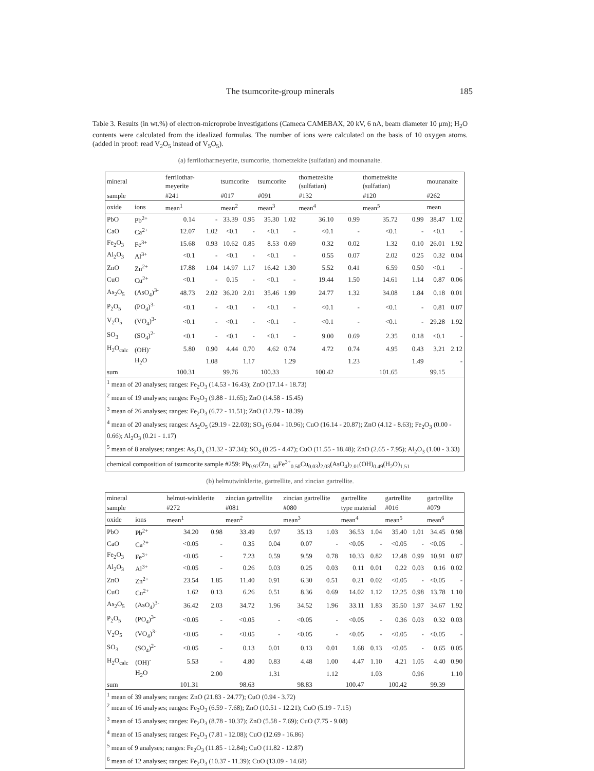The tsumcorite-group minerals 185
Table 3. Results (in wt.%) of electron-microprobe investigations (Cameca CAMEBAX, 20 kV, 6 nA, beam diameter 10 μm); H<sub>2</sub>O contents were calculated from the idealized formulas. The number of ions were calculated on the basis of 10 oxygen atoms. (added in proof: read V<sub>2</sub>O<sub>5</sub> instead of V<sub>5</sub>O<sub>5</sub>).
(a) ferrilotharmeyerite, tsumcorite, thometzekite (sulfatian) and mounanaite.
| mineral | | ferrilothar-meyerite | | tsumcorite | | tsumcorite | | thometzekite (sulfatian) | | thometzekite (sulfatian) | | mounanaite | |
| --- | --- | --- | --- | --- | --- | --- | --- | --- | --- | --- | --- | --- | --- |
| sample | | #241 | | #017 | | #091 | | #132 | | #120 | | #262 | |
| oxide | ions | mean<sup>1</sup> | | mean<sup>2</sup> | | mean<sup>3</sup> | | mean<sup>4</sup> | | mean<sup>5</sup> | | mean | |
| PbO | Pb<sup>2+</sup> | 0.14 | - | 33.39 | 0.95 | 35.30 | 1.02 | 36.10 | 0.99 | 35.72 | 0.99 | 38.47 | 1.02 |
| CaO | Ca<sup>2+</sup> | 12.07 | 1.02 | <0.1 | - | <0.1 | - | <0.1 | - | <0.1 | - | <0.1 | - |
| Fe<sub>2</sub>O<sub>3</sub> | Fe<sup>3+</sup> | 15.68 | 0.93 | 10.62 | 0.85 | 8.53 | 0.69 | 0.32 | 0.02 | 1.32 | 0.10 | 26.01 | 1.92 |
| Al<sub>2</sub>O<sub>3</sub> | Al<sup>3+</sup> | <0.1 | - | <0.1 | - | <0.1 | - | 0.55 | 0.07 | 2.02 | 0.25 | 0.32 | 0.04 |
| ZnO | Zn<sup>2+</sup> | 17.88 | 1.04 | 14.97 | 1.17 | 16.42 | 1.30 | 5.52 | 0.41 | 6.59 | 0.50 | <0.1 | - |
| CuO | Cu<sup>2+</sup> | <0.1 | - | 0.15 | - | <0.1 | - | 19.44 | 1.50 | 14.61 | 1.14 | 0.87 | 0.06 |
| As<sub>2</sub>O<sub>5</sub> | (AsO<sub>4</sub>)<sup>3-</sup> | 48.73 | 2.02 | 36.20 | 2.01 | 35.46 | 1.99 | 24.77 | 1.32 | 34.08 | 1.84 | 0.18 | 0.01 |
| P<sub>2</sub>O<sub>5</sub> | (PO<sub>4</sub>)<sup>3-</sup> | <0.1 | - | <0.1 | - | <0.1 | - | <0.1 | - | <0.1 | - | 0.81 | 0.07 |
| V<sub>2</sub>O<sub>5</sub> | (VO<sub>4</sub>)<sup>3-</sup> | <0.1 | - | <0.1 | - | <0.1 | - | <0.1 | - | <0.1 | - | 29.28 | 1.92 |
| SO<sub>3</sub> | (SO<sub>4</sub>)<sup>2-</sup> | <0.1 | - | <0.1 | - | <0.1 | - | 9.00 | 0.69 | 2.35 | 0.18 | <0.1 | - |
| H<sub>2</sub>O<sub>calc</sub> | (OH)<sup>-</sup> | 5.80 | 0.90 | 4.44 | 0.70 | 4.62 | 0.74 | 4.72 | 0.74 | 4.95 | 0.43 | 3.21 | 2.12 |
| | H<sub>2</sub>O | | 1.08 | | 1.17 | | 1.29 | | 1.23 | | 1.49 | | - |
| sum | | 100.31 | | 99.76 | | 100.33 | | 100.42 | | 101.65 | | 99.15 | |
| <sup>1</sup> mean of 20 analyses; ranges: Fe<sub>2</sub>O<sub>3</sub> (14.53 - 16.43); ZnO (17.14 - 18.73) <sup>2</sup> mean of 19 analyses; ranges: Fe<sub>2</sub>O<sub>3</sub> (9.88 - 11.65); ZnO (14.58 - 15.45) <sup>3</sup> mean of 26 analyses; ranges: Fe<sub>2</sub>O<sub>3</sub> (6.72 - 11.51); ZnO (12.79 - 18.39) <sup>4</sup> mean of 20 analyses; ranges: As<sub>2</sub>O<sub>5</sub> (29.19 - 22.03); SO<sub>3</sub> (6.04 - 10.96); CuO (16.14 - 20.87); ZnO (4.12 - 8.63); Fe<sub>2</sub>O<sub>3</sub> (0.00 - 0.66); Al<sub>2</sub>O<sub>3</sub> (0.21 - 1.17) <sup>5</sup> mean of 8 analyses; ranges: As<sub>2</sub>O<sub>5</sub> (31.32 - 37.34); SO<sub>3</sub> (0.25 - 4.47); CuO (11.55 - 18.48); ZnO (2.65 - 7.95); Al<sub>2</sub>O<sub>3</sub> (1.00 - 3.33) | | | | | | | | | | | | | |
| chemical composition of tsumcorite sample #259: Pb<sub>0.97</sub>(Zn<sub>1.50</sub>Fe<sup>3+</sup><sub>0.50</sub>Cu<sub>0.03</sub>)<sub>2.03</sub>(AsO<sub>4</sub>)<sub>2.01</sub>(OH)<sub>0.49</sub>(H<sub>2</sub>O)<sub>1.51</sub> | | | | | | | | | | | | | |
(b) helmutwinklerite, gartrellite, and zincian gartrellite.
| mineral | | helmut-winklerite | | zincian gartrellite | | zincian gartrellite | | gartrellite | | gartrellite | | gartrellite | |
| --- | --- | --- | --- | --- | --- | --- | --- | --- | --- | --- | --- | --- | --- |
| sample | | #272 | | #081 | | #080 | | type material | | #016 | | #079 | |
| oxide | ions | mean<sup>1</sup> | | mean<sup>2</sup> | | mean<sup>3</sup> | | mean<sup>4</sup> | | mean<sup>5</sup> | | mean<sup>6</sup> | |
| PbO | Pb<sup>2+</sup> | 34.20 | 0.98 | 33.49 | 0.97 | 35.13 | 1.03 | 36.53 | 1.04 | 35.40 | 1.01 | 34.45 | 0.98 |
| CaO | Ca<sup>2+</sup> | <0.05 | - | 0.35 | 0.04 | 0.07 | - | <0.05 | - | <0.05 | - | <0.05 | - |
| Fe<sub>2</sub>O<sub>3</sub> | Fe<sup>3+</sup> | <0.05 | - | 7.23 | 0.59 | 9.59 | 0.78 | 10.33 | 0.82 | 12.48 | 0.99 | 10.91 | 0.87 |
| Al<sub>2</sub>O<sub>3</sub> | Al<sup>3+</sup> | <0.05 | - | 0.26 | 0.03 | 0.25 | 0.03 | 0.11 | 0.01 | 0.22 | 0.03 | 0.16 | 0.02 |
| ZnO | Zn<sup>2+</sup> | 23.54 | 1.85 | 11.40 | 0.91 | 6.30 | 0.51 | 0.21 | 0.02 | <0.05 | - | <0.05 | - |
| CuO | Cu<sup>2+</sup> | 1.62 | 0.13 | 6.26 | 0.51 | 8.36 | 0.69 | 14.02 | 1.12 | 12.25 | 0.98 | 13.78 | 1.10 |
| As<sub>2</sub>O<sub>5</sub> | (AsO<sub>4</sub>)<sup>3-</sup> | 36.42 | 2.03 | 34.72 | 1.96 | 34.52 | 1.96 | 33.11 | 1.83 | 35.50 | 1.97 | 34.67 | 1.92 |
| P<sub>2</sub>O<sub>5</sub> | (PO<sub>4</sub>)<sup>3-</sup> | <0.05 | - | <0.05 | - | <0.05 | - | <0.05 | - | 0.36 | 0.03 | 0.32 | 0.03 |
| V<sub>2</sub>O<sub>5</sub> | (VO<sub>4</sub>)<sup>3-</sup> | <0.05 | - | <0.05 | - | <0.05 | - | <0.05 | - | <0.05 | - | <0.05 | - |
| SO<sub>3</sub> | (SO<sub>4</sub>)<sup>2-</sup> | <0.05 | - | 0.13 | 0.01 | 0.13 | 0.01 | 1.68 | 0.13 | <0.05 | - | 0.65 | 0.05 |
| H<sub>2</sub>O<sub>calc</sub> | (OH)<sup>-</sup> | 5.53 | - | 4.80 | 0.83 | 4.48 | 1.00 | 4.47 | 1.10 | 4.21 | 1.05 | 4.40 | 0.90 |
| | H<sub>2</sub>O | | 2.00 | | 1.31 | | 1.12 | | 1.03 | | 0.96 | | 1.10 |
| sum | | 101.31 | | 98.63 | | 98.83 | | 100.47 | | 100.42 | | 99.39 | |
| <sup>1</sup> mean of 39 analyses; ranges: ZnO (21.83 - 24.77); CuO (0.94 - 3.72) <sup>2</sup> mean of 16 analyses; ranges: Fe<sub>2</sub>O<sub>3</sub> (6.59 - 7.68); ZnO (10.51 - 12.21); CuO (5.19 - 7.15) <sup>3</sup> mean of 15 analyses; ranges: Fe<sub>2</sub>O<sub>3</sub> (8.78 - 10.37); ZnO (5.58 - 7.69); CuO (7.75 - 9.08) <sup>4</sup> mean of 15 analyses; ranges: Fe<sub>2</sub>O<sub>3</sub> (7.81 - 12.08); CuO (12.69 - 16.86) <sup>5</sup> mean of 9 analyses; ranges: Fe<sub>2</sub>O<sub>3</sub> (11.85 - 12.84); CuO (11.82 - 12.87) <sup>6</sup> mean of 12 analyses; ranges: Fe<sub>2</sub>O<sub>3</sub> (10.37 - 11.39); CuO (13.09 - 14.68) | | | | | | | | | | | | | |